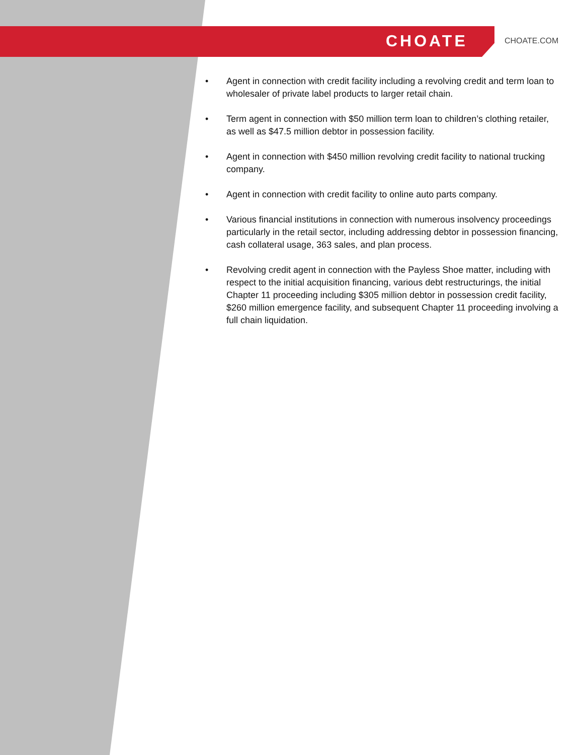CHOATE CHOATE.COM
• Agent in connection with credit facility including a revolving credit and term loan to wholesaler of private label products to larger retail chain.
• Term agent in connection with $50 million term loan to children’s clothing retailer, as well as $47.5 million debtor in possession facility.
• Agent in connection with $450 million revolving credit facility to national trucking company.
• Agent in connection with credit facility to online auto parts company.
• Various financial institutions in connection with numerous insolvency proceedings particularly in the retail sector, including addressing debtor in possession financing, cash collateral usage, 363 sales, and plan process.
• Revolving credit agent in connection with the Payless Shoe matter, including with respect to the initial acquisition financing, various debt restructurings, the initial Chapter 11 proceeding including $305 million debtor in possession credit facility, $260 million emergence facility, and subsequent Chapter 11 proceeding involving a full chain liquidation.